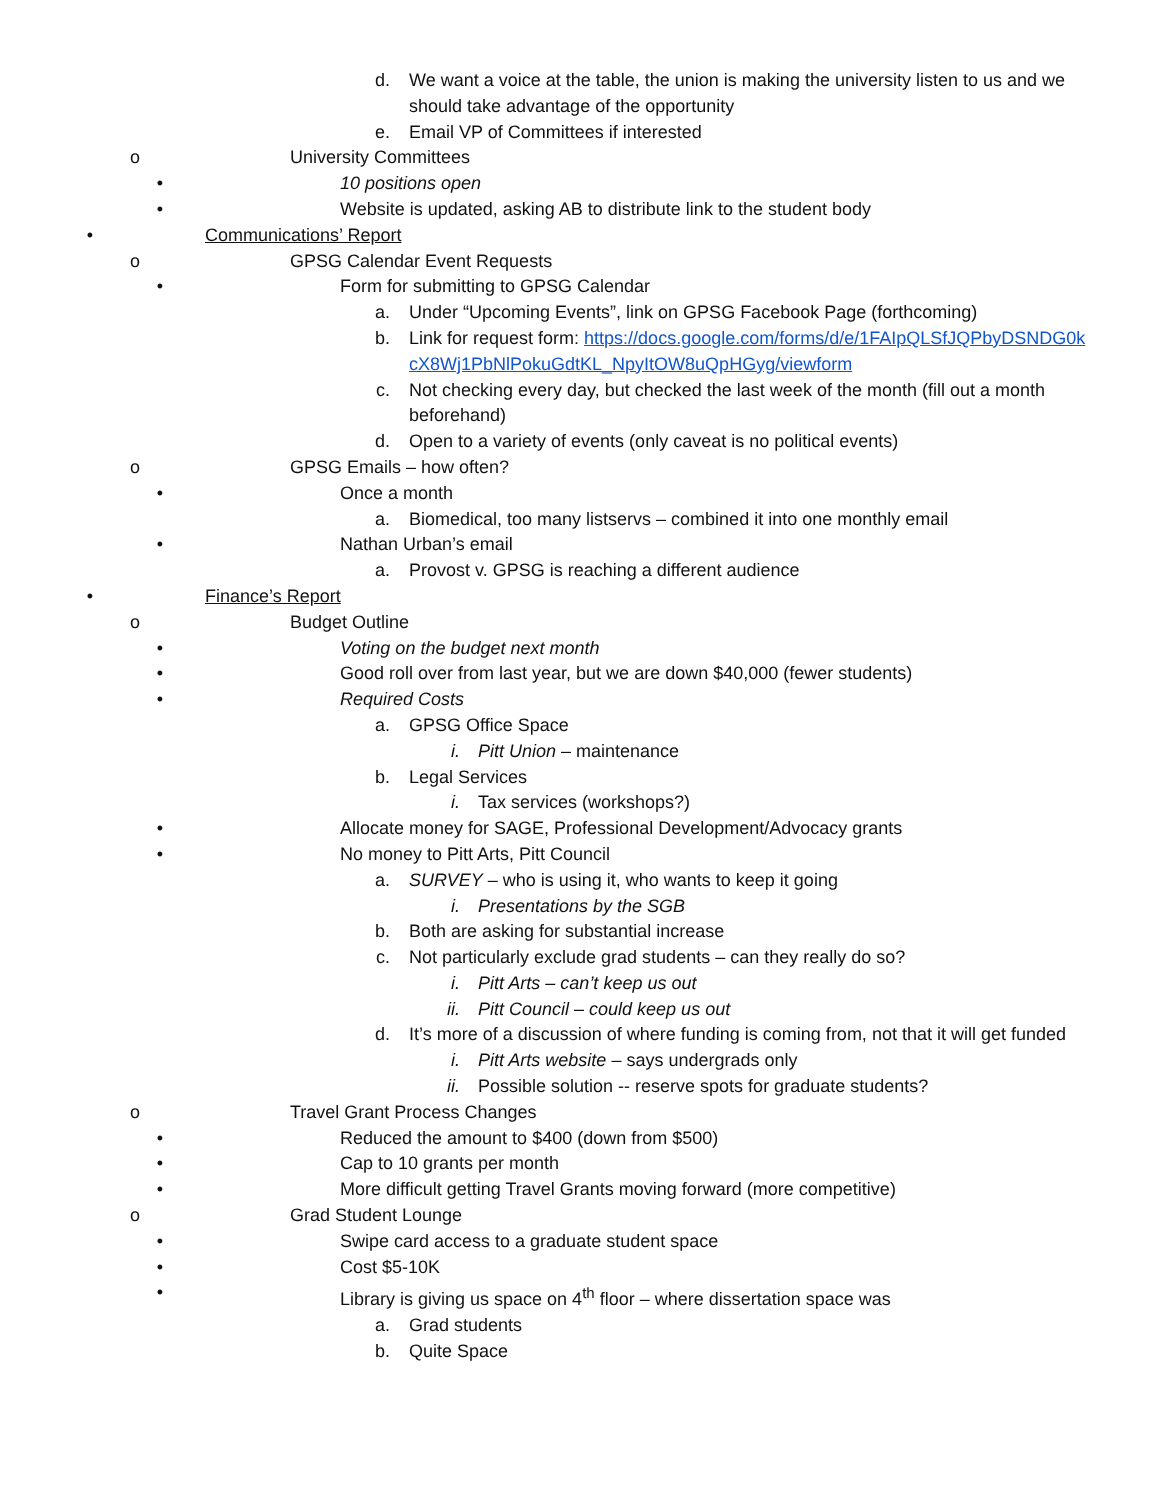d. We want a voice at the table, the union is making the university listen to us and we should take advantage of the opportunity
e. Email VP of Committees if interested
o University Committees
• 10 positions open
• Website is updated, asking AB to distribute link to the student body
• Communications’ Report
o GPSG Calendar Event Requests
• Form for submitting to GPSG Calendar
a. Under “Upcoming Events”, link on GPSG Facebook Page (forthcoming)
b. Link for request form: https://docs.google.com/forms/d/e/1FAIpQLSfJQPbyDSNDG0kcX8Wj1PbNlPokuGdtKL_NpyItOW8uQpHGyg/viewform
c. Not checking every day, but checked the last week of the month (fill out a month beforehand)
d. Open to a variety of events (only caveat is no political events)
o GPSG Emails – how often?
• Once a month
a. Biomedical, too many listservs – combined it into one monthly email
• Nathan Urban’s email
a. Provost v. GPSG is reaching a different audience
• Finance’s Report
o Budget Outline
• Voting on the budget next month
• Good roll over from last year, but we are down $40,000 (fewer students)
• Required Costs
a. GPSG Office Space
i. Pitt Union – maintenance
b. Legal Services
i. Tax services (workshops?)
• Allocate money for SAGE, Professional Development/Advocacy grants
• No money to Pitt Arts, Pitt Council
a. SURVEY – who is using it, who wants to keep it going
i. Presentations by the SGB
b. Both are asking for substantial increase
c. Not particularly exclude grad students – can they really do so?
i. Pitt Arts – can’t keep us out
ii. Pitt Council – could keep us out
d. It’s more of a discussion of where funding is coming from, not that it will get funded
i. Pitt Arts website – says undergrads only
ii. Possible solution -- reserve spots for graduate students?
o Travel Grant Process Changes
• Reduced the amount to $400 (down from $500)
• Cap to 10 grants per month
• More difficult getting Travel Grants moving forward (more competitive)
o Grad Student Lounge
• Swipe card access to a graduate student space
• Cost $5-10K
• Library is giving us space on 4<sup>th</sup> floor – where dissertation space was
a. Grad students
b. Quite Space